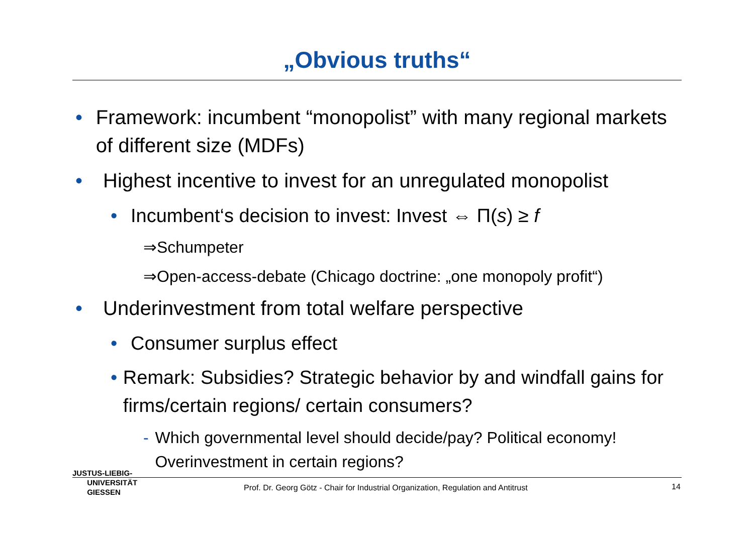„Obvious truths“
• Framework: incumbent “monopolist” with many regional markets of different size (MDFs)
• Highest incentive to invest for an unregulated monopolist
• Incumbent‘s decision to invest: Invest ⇔ Π(s) ≥ f
⇒Schumpeter
⇒Open-access-debate (Chicago doctrine: „one monopoly profit“)
• Underinvestment from total welfare perspective
• Consumer surplus effect
• Remark: Subsidies? Strategic behavior by and windfall gains for firms/certain regions/ certain consumers?
- Which governmental level should decide/pay? Political economy! Overinvestment in certain regions?
JUSTUS-LIEBIG-
UNIVERSITÄT
GIESSEN
Prof. Dr. Georg Götz - Chair for Industrial Organization, Regulation and Antitrust
14